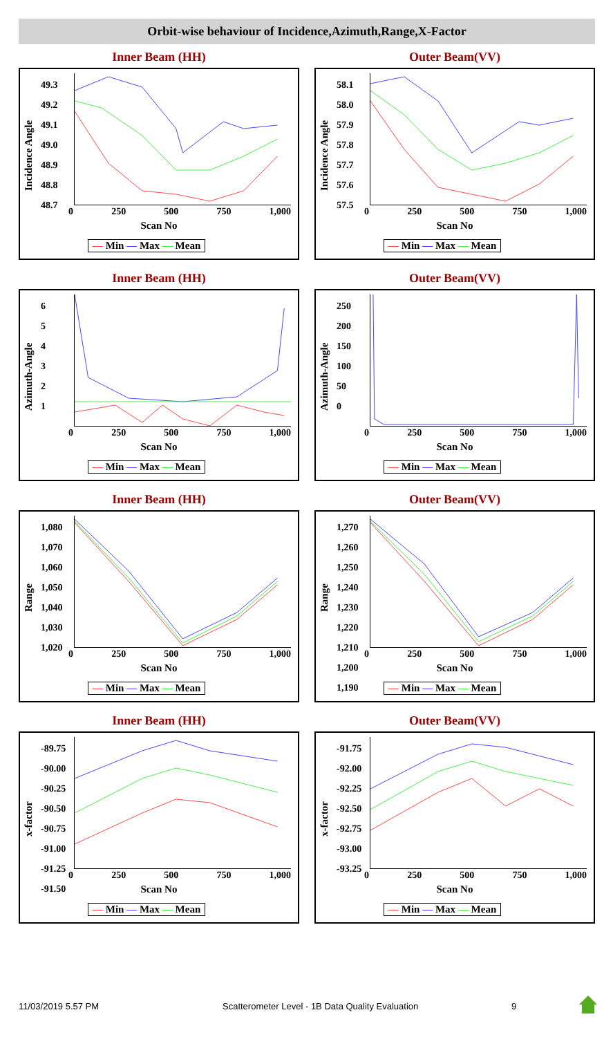Orbit-wise behaviour of Incidence,Azimuth,Range,X-Factor
Inner Beam (HH)
Incidence Angle
49.3
49.2
49.1
49.0
48.9
48.8
48.7
0 250 500 750 1,000
Scan No
— Min — Max — Mean
Outer Beam(VV)
Incidence Angle
58.1
58.0
57.9
57.8
57.7
57.6
57.5
0 250 500 750 1,000
Scan No
— Min — Max — Mean
Inner Beam (HH)
Azimuth-Angle
6
5
4
3
2
1
0 250 500 750 1,000
Scan No
— Min — Max — Mean
Outer Beam(VV)
Azimuth-Angle
250
200
150
100
50
0
0 250 500 750 1,000
Scan No
— Min — Max — Mean
Inner Beam (HH)
Range
1,080
1,070
1,060
1,050
1,040
1,030
1,020
0 250 500 750 1,000
Scan No
— Min — Max — Mean
Outer Beam(VV)
Range
1,270
1,260
1,250
1,240
1,230
1,220
1,210
1,200
1,190
0 250 500 750 1,000
Scan No
— Min — Max — Mean
Inner Beam (HH)
x-factor
-89.75
-90.00
-90.25
-90.50
-90.75
-91.00
-91.25
-91.50
0 250 500 750 1,000
Scan No
— Min — Max — Mean
Outer Beam(VV)
x-factor
-91.75
-92.00
-92.25
-92.50
-92.75
-93.00
-93.25
0 250 500 750 1,000
Scan No
— Min — Max — Mean
11/03/2019 5.57 PM
Scatterometer Level - 1B Data Quality Evaluation
9